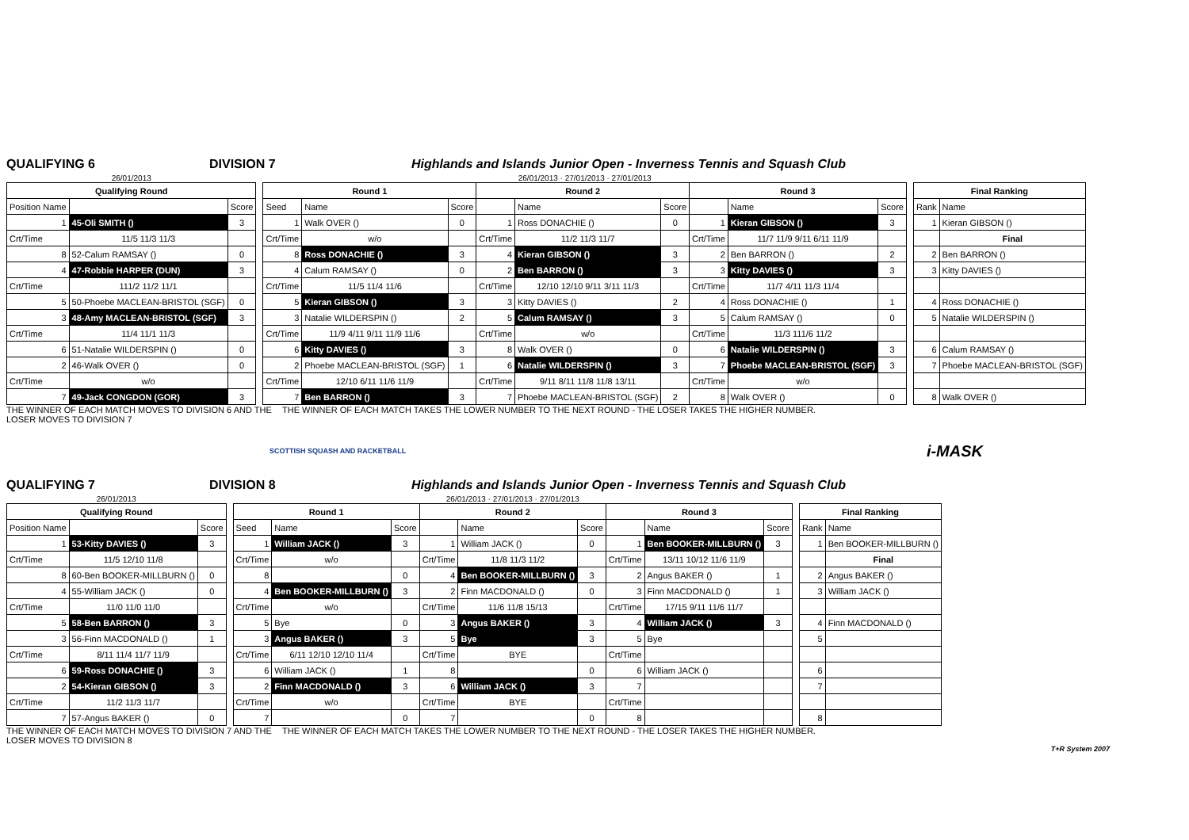QUALIFYING 6 DIVISION 7 Highlands and Islands Junior Open - Inverness Tennis and Squash Club
| 26/01/2013 | | |
| Qualifying Round | | |
| Position Name | | Score |
| 1 | 45-Oli SMITH () | 3 |
| Crt/Time | 11/5 11/3 11/3 | |
| 8 | 52-Calum RAMSAY () | 0 |
| 4 | 47-Robbie HARPER (DUN) | 3 |
| Crt/Time | 111/2 11/2 11/1 | |
| 5 | 50-Phoebe MACLEAN-BRISTOL (SGF) | 0 |
| 3 | 48-Amy MACLEAN-BRISTOL (SGF) | 3 |
| Crt/Time | 11/4 11/1 11/3 | |
| 6 | 51-Natalie WILDERSPIN () | 0 |
| 2 | 46-Walk OVER () | 0 |
| Crt/Time | w/o | |
| 7 | 49-Jack CONGDON (GOR) | 3 |
| 26/01/2013 · 27/01/2013 · 27/01/2013 | | | | | | | | |
| Round 1 | | | Round 2 | | | Round 3 | | |
| Seed | Name | Score | | Name | Score | | Name | Score |
| 1 | Walk OVER () | 0 | 1 | Ross DONACHIE () | 0 | 1 | Kieran GIBSON () | 3 |
| Crt/Time | w/o | | Crt/Time | 11/2 11/3 11/7 | | Crt/Time | 11/7 11/9 9/11 6/11 11/9 | |
| 8 | Ross DONACHIE () | 3 | 4 | Kieran GIBSON () | 3 | 2 | Ben BARRON () | 2 |
| 4 | Calum RAMSAY () | 0 | 2 | Ben BARRON () | 3 | 3 | Kitty DAVIES () | 3 |
| Crt/Time | 11/5 11/4 11/6 | | Crt/Time | 12/10 12/10 9/11 3/11 11/3 | | Crt/Time | 11/7 4/11 11/3 11/4 | |
| 5 | Kieran GIBSON () | 3 | 3 | Kitty DAVIES () | 2 | 4 | Ross DONACHIE () | 1 |
| 3 | Natalie WILDERSPIN () | 2 | 5 | Calum RAMSAY () | 3 | 5 | Calum RAMSAY () | 0 |
| Crt/Time | 11/9 4/11 9/11 11/9 11/6 | | Crt/Time | w/o | | Crt/Time | 11/3 111/6 11/2 | |
| 6 | Kitty DAVIES () | 3 | 8 | Walk OVER () | 0 | 6 | Natalie WILDERSPIN () | 3 |
| 2 | Phoebe MACLEAN-BRISTOL (SGF) | 1 | 6 | Natalie WILDERSPIN () | 3 | 7 | Phoebe MACLEAN-BRISTOL (SGF) | 3 |
| Crt/Time | 12/10 6/11 11/6 11/9 | | Crt/Time | 9/11 8/11 11/8 11/8 13/11 | | Crt/Time | w/o | |
| 7 | Ben BARRON () | 3 | 7 | Phoebe MACLEAN-BRISTOL (SGF) | 2 | 8 | Walk OVER () | 0 |
| Final Ranking | |
| --- | --- |
| Rank | Name |
| 1 | Kieran GIBSON () |
| | Final |
| 2 | Ben BARRON () |
| 3 | Kitty DAVIES () |
| 4 | Ross DONACHIE () |
| 5 | Natalie WILDERSPIN () |
| 6 | Calum RAMSAY () |
| 7 | Phoebe MACLEAN-BRISTOL (SGF) |
| 8 | Walk OVER () |
THE WINNER OF EACH MATCH MOVES TO DIVISION 6 AND THE LOSER MOVES TO DIVISION 7
THE WINNER OF EACH MATCH TAKES THE LOWER NUMBER TO THE NEXT ROUND - THE LOSER TAKES THE HIGHER NUMBER.
SCOTTISH SQUASH AND RACKETBALL
i-MASK
QUALIFYING 7 DIVISION 8 Highlands and Islands Junior Open - Inverness Tennis and Squash Club
| 26/01/2013 | | |
| Qualifying Round | | |
| Position Name | | Score |
| 1 | 53-Kitty DAVIES () | 3 |
| Crt/Time | 11/5 12/10 11/8 | |
| 8 | 60-Ben BOOKER-MILLBURN () | 0 |
| 4 | 55-William JACK () | 0 |
| Crt/Time | 11/0 11/0 11/0 | |
| 5 | 58-Ben BARRON () | 3 |
| 3 | 56-Finn MACDONALD () | 1 |
| Crt/Time | 8/11 11/4 11/7 11/9 | |
| 6 | 59-Ross DONACHIE () | 3 |
| 2 | 54-Kieran GIBSON () | 3 |
| Crt/Time | 11/2 11/3 11/7 | |
| 7 | 57-Angus BAKER () | 0 |
| 26/01/2013 · 27/01/2013 · 27/01/2013 | | | | | | | | |
| Round 1 | | | Round 2 | | | Round 3 | | |
| Seed | Name | Score | | Name | Score | | Name | Score |
| 1 | William JACK () | 3 | 1 | William JACK () | 0 | 1 | Ben BOOKER-MILLBURN () | 3 |
| Crt/Time | w/o | | Crt/Time | 11/8 11/3 11/2 | | Crt/Time | 13/11 10/12 11/6 11/9 | |
| 8 | | 0 | 4 | Ben BOOKER-MILLBURN () | 3 | 2 | Angus BAKER () | 1 |
| 4 | Ben BOOKER-MILLBURN () | 3 | 2 | Finn MACDONALD () | 0 | 3 | Finn MACDONALD () | 1 |
| Crt/Time | w/o | | Crt/Time | 11/6 11/8 15/13 | | Crt/Time | 17/15 9/11 11/6 11/7 | |
| 5 | Bye | 0 | 3 | Angus BAKER () | 3 | 4 | William JACK () | 3 |
| 3 | Angus BAKER () | 3 | 5 | Bye | 3 | 5 | Bye | |
| Crt/Time | 6/11 12/10 12/10 11/4 | | Crt/Time | BYE | | Crt/Time | | |
| 6 | William JACK () | 1 | 8 | | 0 | 6 | William JACK () | |
| 2 | Finn MACDONALD () | 3 | 6 | William JACK () | 3 | 7 | | |
| Crt/Time | w/o | | Crt/Time | BYE | | Crt/Time | | |
| 7 | | 0 | 7 | | 0 | 8 | | |
| Final Ranking | |
| --- | --- |
| Rank | Name |
| 1 | Ben BOOKER-MILLBURN () |
| | Final |
| 2 | Angus BAKER () |
| 3 | William JACK () |
| 4 | Finn MACDONALD () |
| 5 | |
| 6 | |
| 7 | |
| 8 | |
THE WINNER OF EACH MATCH MOVES TO DIVISION 7 AND THE LOSER MOVES TO DIVISION 8
THE WINNER OF EACH MATCH TAKES THE LOWER NUMBER TO THE NEXT ROUND - THE LOSER TAKES THE HIGHER NUMBER.
T+R System 2007